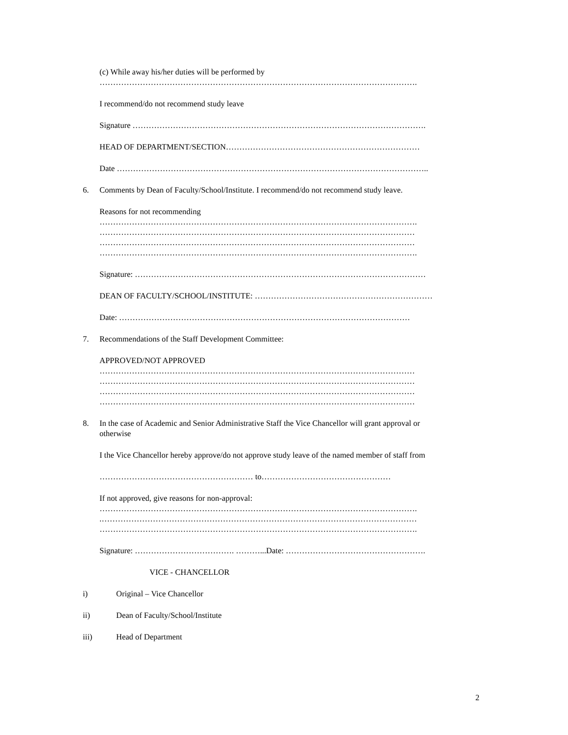(c) While away his/her duties will be performed by
……………………………………………………………………………………………………….
I recommend/do not recommend study leave
Signature ……………………………………………………………………………………………….
HEAD OF DEPARTMENT/SECTION………………………………………………………………
Date ……………………………………………………………………………………………………..
6. Comments by Dean of Faculty/School/Institute. I recommend/do not recommend study leave.
Reasons for not recommending
……………………………………………………………………………………………………….
………………………………………………………………………………………………………
………………………………………………………………………………………………………
……………………………………………………………………………………………………….
Signature: ………………………………………………………………………………………………
DEAN OF FACULTY/SCHOOL/INSTITUTE: …………………………………………………………
Date: ………………………………………………………………………………………………
7. Recommendations of the Staff Development Committee:
APPROVED/NOT APPROVED
………………………………………………………………………………………………………
………………………………………………………………………………………………………
………………………………………………………………………………………………………
………………………………………………………………………………………………………
8. In the case of Academic and Senior Administrative Staff the Vice Chancellor will grant approval or
otherwise
I the Vice Chancellor hereby approve/do not approve study leave of the named member of staff from
………………………………………………… to…………………………………………
If not approved, give reasons for non-approval:
……………………………………………………………………………………………………….
.………………………………………………………………………………………………………
……………………………………………………………………………………………………….
Signature: ………………………………. ………...Date: …………………………………………….
VICE - CHANCELLOR
i) Original – Vice Chancellor
ii) Dean of Faculty/School/Institute
iii) Head of Department
2